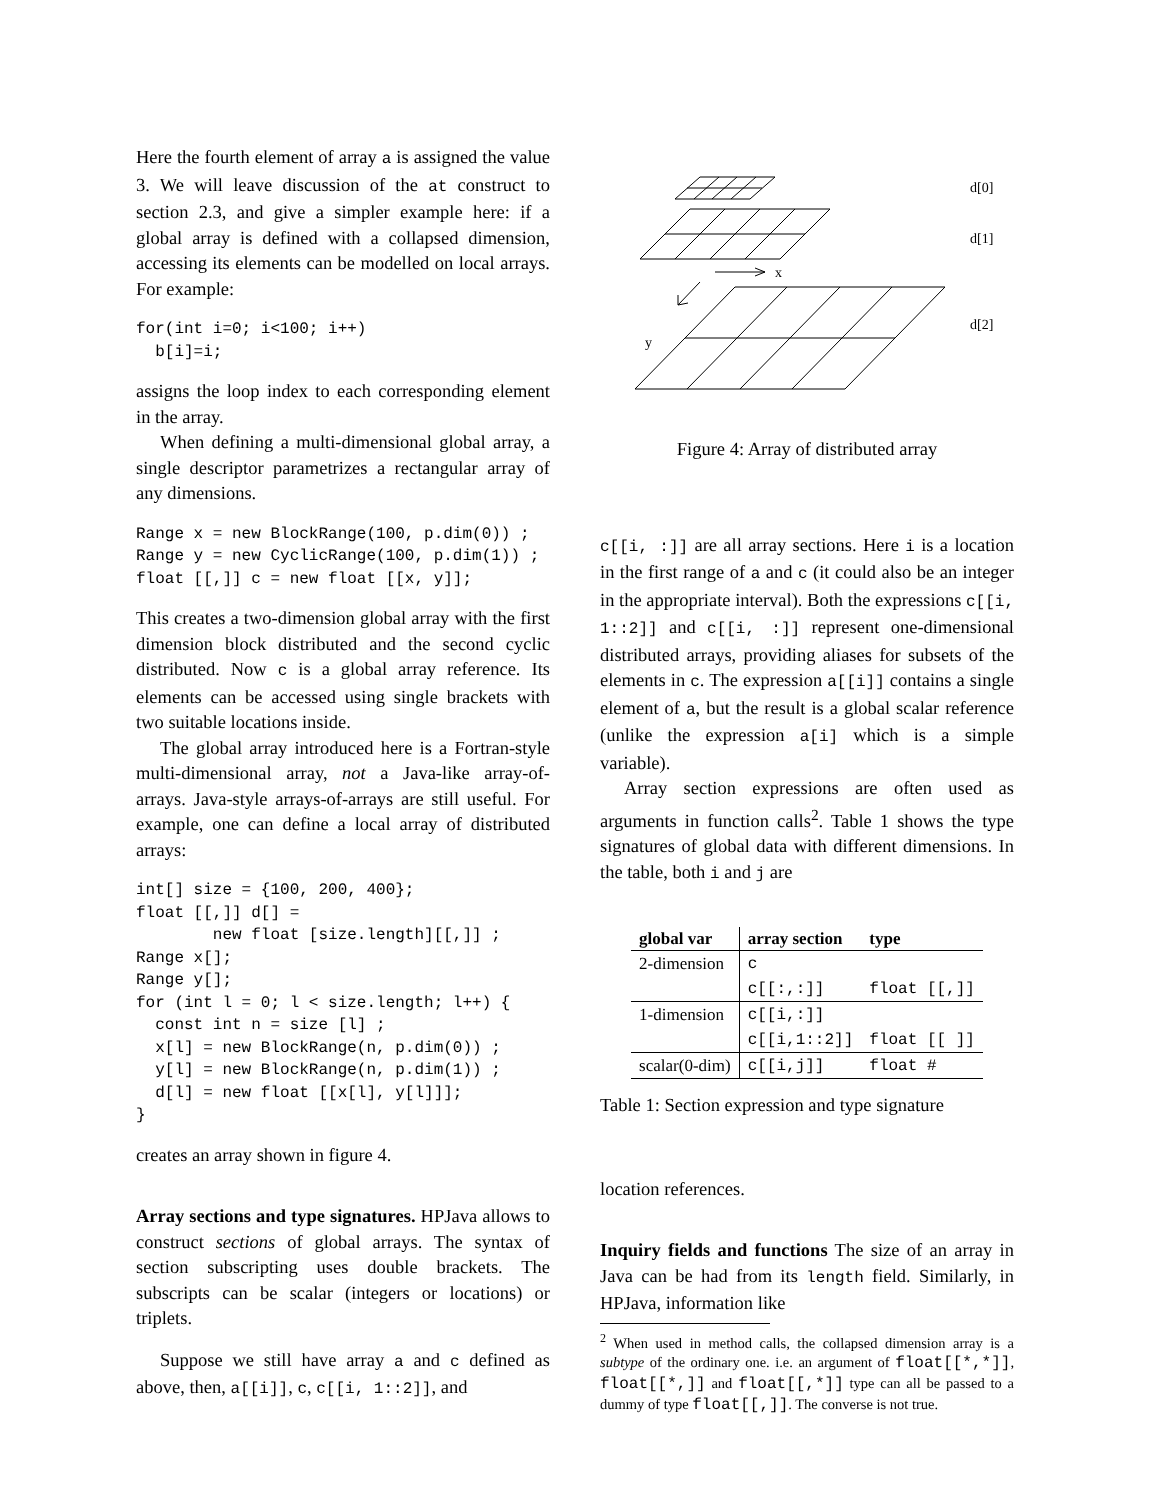Here the fourth element of array a is assigned the value 3. We will leave discussion of the at construct to section 2.3, and give a simpler example here: if a global array is defined with a collapsed dimension, accessing its elements can be modelled on local arrays. For example:
for(int i=0; i<100; i++)
  b[i]=i;
assigns the loop index to each corresponding element in the array.
When defining a multi-dimensional global array, a single descriptor parametrizes a rectangular array of any dimensions.
Range x = new BlockRange(100, p.dim(0)) ;
Range y = new CyclicRange(100, p.dim(1)) ;
float [[,]] c = new float [[x, y]];
This creates a two-dimension global array with the first dimension block distributed and the second cyclic distributed. Now c is a global array reference. Its elements can be accessed using single brackets with two suitable locations inside.
The global array introduced here is a Fortran-style multi-dimensional array, not a Java-like array-of-arrays. Java-style arrays-of-arrays are still useful. For example, one can define a local array of distributed arrays:
int[] size = {100, 200, 400};
float [[,]] d[] =
        new float [size.length][[,]] ;
Range x[];
Range y[];
for (int l = 0; l < size.length; l++) {
  const int n = size [l] ;
  x[l] = new BlockRange(n, p.dim(0)) ;
  y[l] = new BlockRange(n, p.dim(1)) ;
  d[l] = new float [[x[l], y[l]]];
}
creates an array shown in figure 4.
Array sections and type signatures. HPJava allows to construct sections of global arrays. The syntax of section subscripting uses double brackets. The subscripts can be scalar (integers or locations) or triplets.
Suppose we still have array a and c defined as above, then, a[[i]], c, c[[i, 1::2]], and
d[0]
d[1]
x
y
d[2]
Figure 4: Array of distributed array
c[[i, :]] are all array sections. Here i is a location in the first range of a and c (it could also be an integer in the appropriate interval). Both the expressions c[[i, 1::2]] and c[[i, :]] represent one-dimensional distributed arrays, providing aliases for subsets of the elements in c. The expression a[[i]] contains a single element of a, but the result is a global scalar reference (unlike the expression a[i] which is a simple variable).
Array section expressions are often used as arguments in function calls<sup>2</sup>. Table 1 shows the type signatures of global data with different dimensions. In the table, both i and j are
| global var | array section | type |
| --- | --- | --- |
| 2-dimension | c | |
| | c[[:,:]] | float [[,]] |
| 1-dimension | c[[i,:]] | |
| | c[[i,1::2]] | float [[ ]] |
| scalar(0-dim) | c[[i,j]] | float # |
Table 1: Section expression and type signature
location references.
Inquiry fields and functions The size of an array in Java can be had from its length field. Similarly, in HPJava, information like
<sup>2</sup> When used in method calls, the collapsed dimension array is a subtype of the ordinary one. i.e. an argument of float[[*,*]], float[[*,]] and float[[,*]] type can all be passed to a dummy of type float[[,]]. The converse is not true.